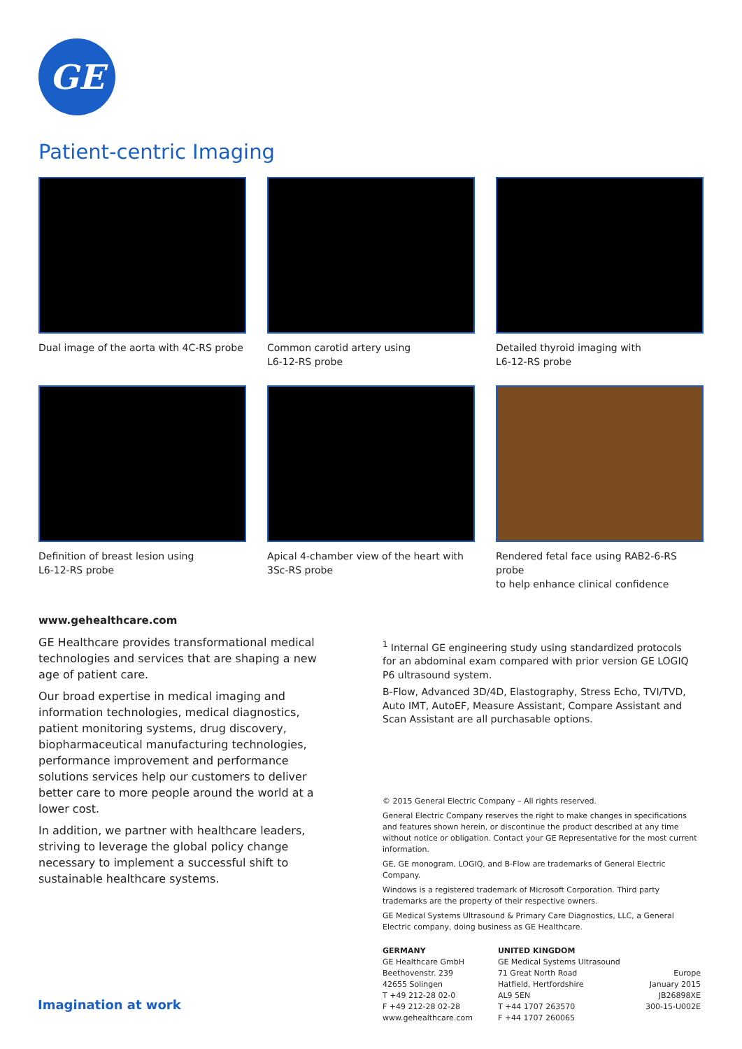GE
Patient-centric Imaging
Dual image of the aorta with 4C-RS probe
Common carotid artery using
L6-12-RS probe
Detailed thyroid imaging with
L6-12-RS probe
Definition of breast lesion using
L6-12-RS probe
Apical 4-chamber view of the heart with
3Sc-RS probe
Rendered fetal face using RAB2-6-RS probe
to help enhance clinical confidence
www.gehealthcare.com
GE Healthcare provides transformational medical technologies and services that are shaping a new age of patient care.
Our broad expertise in medical imaging and information technologies, medical diagnostics, patient monitoring systems, drug discovery, biopharmaceutical manufacturing technologies, performance improvement and performance solutions services help our customers to deliver better care to more people around the world at a lower cost.
In addition, we partner with healthcare leaders, striving to leverage the global policy change necessary to implement a successful shift to sustainable healthcare systems.
<sup>1</sup> Internal GE engineering study using standardized protocols for an abdominal exam compared with prior version GE LOGIQ P6 ultrasound system.
B-Flow, Advanced 3D/4D, Elastography, Stress Echo, TVI/TVD, Auto IMT, AutoEF, Measure Assistant, Compare Assistant and Scan Assistant are all purchasable options.
© 2015 General Electric Company – All rights reserved.
General Electric Company reserves the right to make changes in specifications and features shown herein, or discontinue the product described at any time without notice or obligation. Contact your GE Representative for the most current information.
GE, GE monogram, LOGIQ, and B-Flow are trademarks of General Electric Company.
Windows is a registered trademark of Microsoft Corporation. Third party trademarks are the property of their respective owners.
GE Medical Systems Ultrasound & Primary Care Diagnostics, LLC, a General Electric company, doing business as GE Healthcare.
GERMANY
GE Healthcare GmbH
Beethovenstr. 239
42655 Solingen
T +49 212-28 02-0
F +49 212-28 02-28
www.gehealthcare.com
UNITED KINGDOM
GE Medical Systems Ultrasound
71 Great North Road
Hatfield, Hertfordshire
AL9 5EN
T +44 1707 263570
F +44 1707 260065
Europe
January 2015
JB26898XE
300-15-U002E
Imagination at work